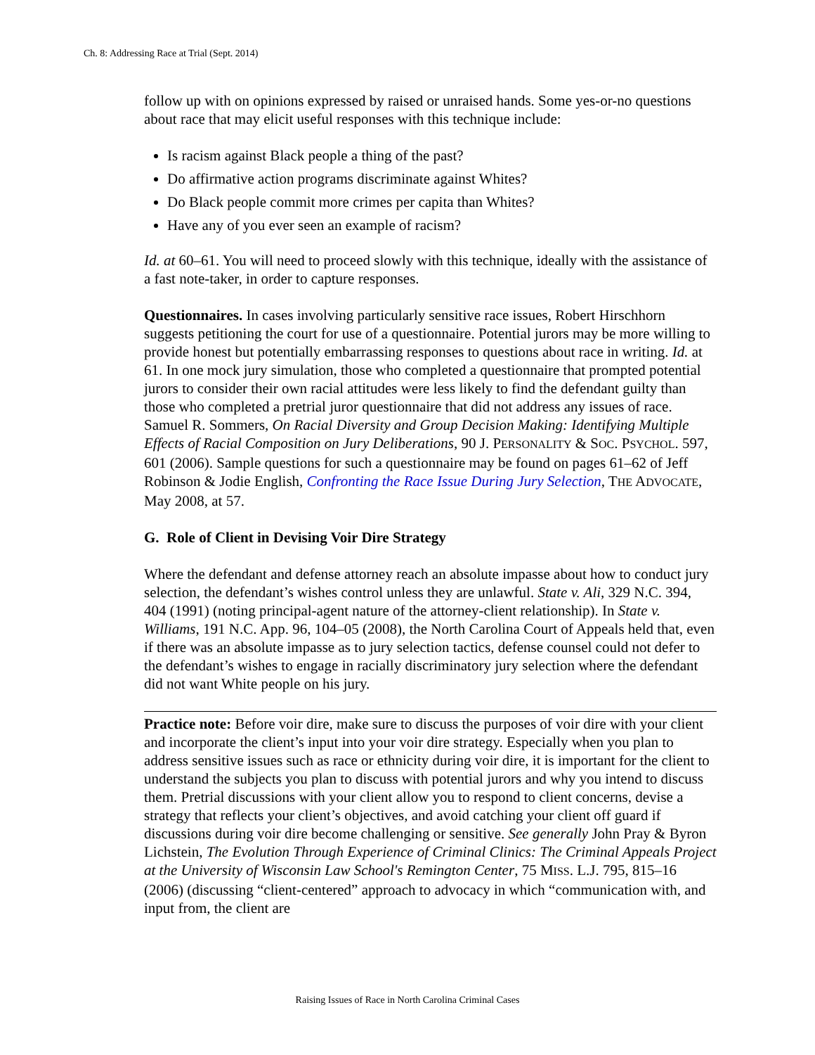Ch. 8: Addressing Race at Trial (Sept. 2014)
follow up with on opinions expressed by raised or unraised hands. Some yes-or-no questions about race that may elicit useful responses with this technique include:
Is racism against Black people a thing of the past?
Do affirmative action programs discriminate against Whites?
Do Black people commit more crimes per capita than Whites?
Have any of you ever seen an example of racism?
Id. at 60–61. You will need to proceed slowly with this technique, ideally with the assistance of a fast note-taker, in order to capture responses.
Questionnaires. In cases involving particularly sensitive race issues, Robert Hirschhorn suggests petitioning the court for use of a questionnaire. Potential jurors may be more willing to provide honest but potentially embarrassing responses to questions about race in writing. Id. at 61. In one mock jury simulation, those who completed a questionnaire that prompted potential jurors to consider their own racial attitudes were less likely to find the defendant guilty than those who completed a pretrial juror questionnaire that did not address any issues of race. Samuel R. Sommers, On Racial Diversity and Group Decision Making: Identifying Multiple Effects of Racial Composition on Jury Deliberations, 90 J. PERSONALITY & SOC. PSYCHOL. 597, 601 (2006). Sample questions for such a questionnaire may be found on pages 61–62 of Jeff Robinson & Jodie English, Confronting the Race Issue During Jury Selection, THE ADVOCATE, May 2008, at 57.
G. Role of Client in Devising Voir Dire Strategy
Where the defendant and defense attorney reach an absolute impasse about how to conduct jury selection, the defendant’s wishes control unless they are unlawful. State v. Ali, 329 N.C. 394, 404 (1991) (noting principal-agent nature of the attorney-client relationship). In State v. Williams, 191 N.C. App. 96, 104–05 (2008), the North Carolina Court of Appeals held that, even if there was an absolute impasse as to jury selection tactics, defense counsel could not defer to the defendant’s wishes to engage in racially discriminatory jury selection where the defendant did not want White people on his jury.
Practice note: Before voir dire, make sure to discuss the purposes of voir dire with your client and incorporate the client’s input into your voir dire strategy. Especially when you plan to address sensitive issues such as race or ethnicity during voir dire, it is important for the client to understand the subjects you plan to discuss with potential jurors and why you intend to discuss them. Pretrial discussions with your client allow you to respond to client concerns, devise a strategy that reflects your client’s objectives, and avoid catching your client off guard if discussions during voir dire become challenging or sensitive. See generally John Pray & Byron Lichstein, The Evolution Through Experience of Criminal Clinics: The Criminal Appeals Project at the University of Wisconsin Law School's Remington Center, 75 MISS. L.J. 795, 815–16 (2006) (discussing “client-centered” approach to advocacy in which “communication with, and input from, the client are
Raising Issues of Race in North Carolina Criminal Cases